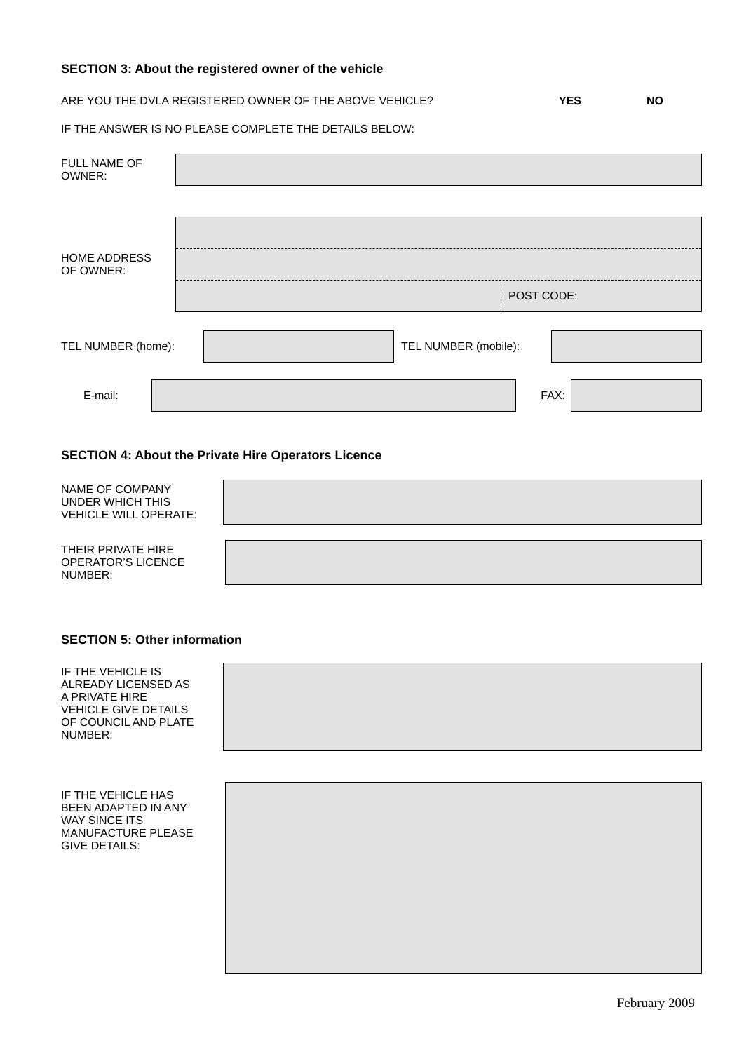SECTION 3: About the registered owner of the vehicle
ARE YOU THE DVLA REGISTERED OWNER OF THE ABOVE VEHICLE? YES NO
IF THE ANSWER IS NO PLEASE COMPLETE THE DETAILS BELOW:
FULL NAME OF
OWNER:
HOME ADDRESS
OF OWNER:
POST CODE:
TEL NUMBER (home): TEL NUMBER (mobile):
E-mail: FAX:
SECTION 4: About the Private Hire Operators Licence
NAME OF COMPANY
UNDER WHICH THIS
VEHICLE WILL OPERATE:
THEIR PRIVATE HIRE
OPERATOR’S LICENCE
NUMBER:
SECTION 5: Other information
IF THE VEHICLE IS
ALREADY LICENSED AS
A PRIVATE HIRE
VEHICLE GIVE DETAILS
OF COUNCIL AND PLATE
NUMBER:
IF THE VEHICLE HAS
BEEN ADAPTED IN ANY
WAY SINCE ITS
MANUFACTURE PLEASE
GIVE DETAILS:
February 2009